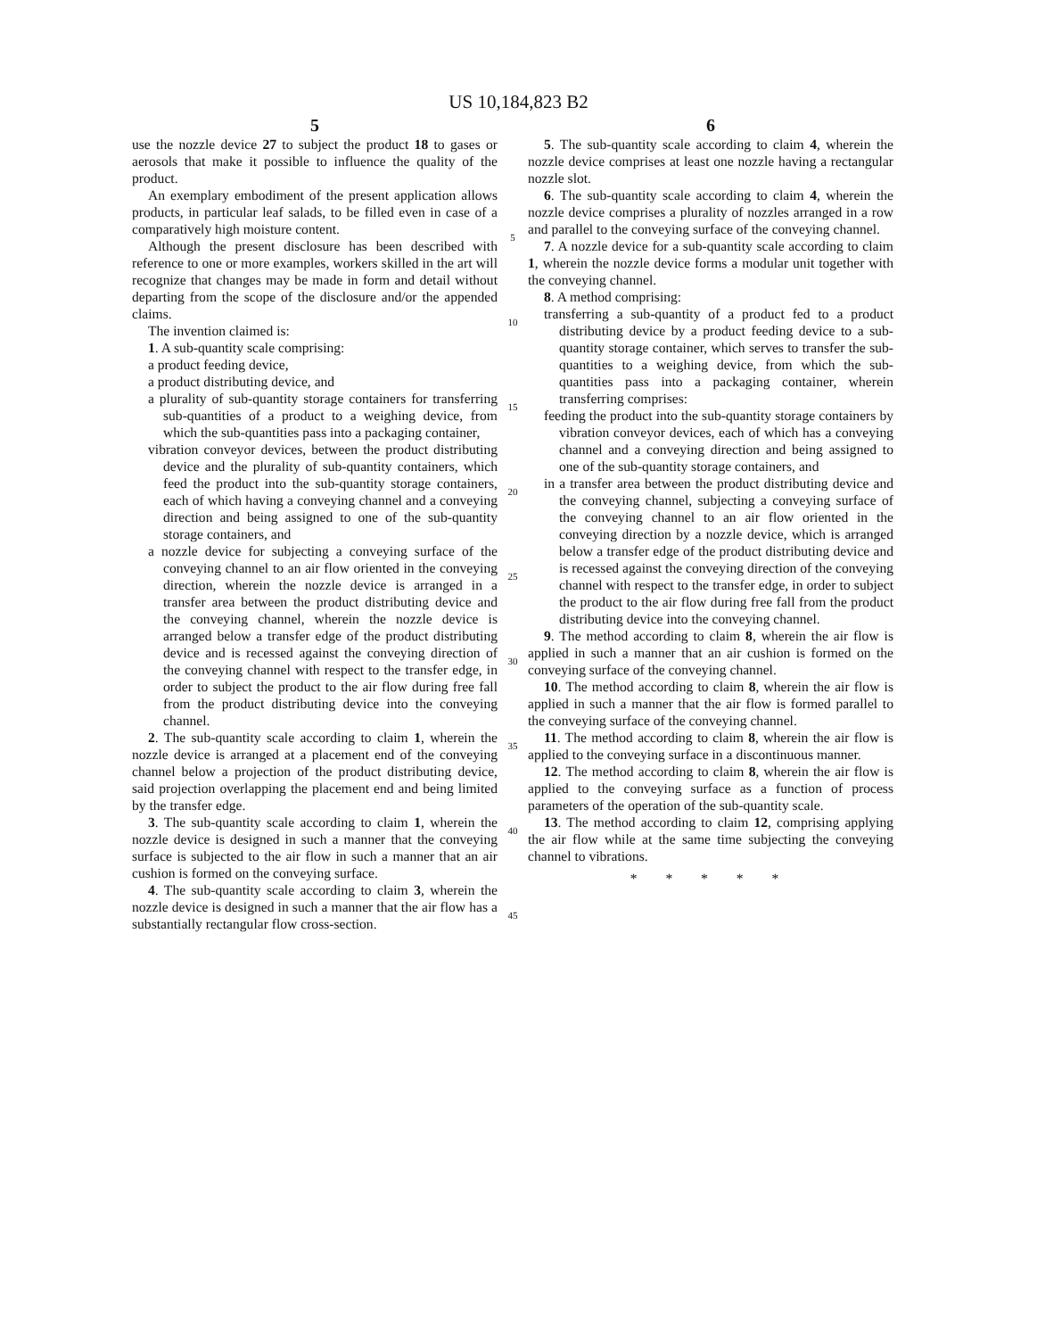US 10,184,823 B2
5
use the nozzle device 27 to subject the product 18 to gases or aerosols that make it possible to influence the quality of the product.
An exemplary embodiment of the present application allows products, in particular leaf salads, to be filled even in case of a comparatively high moisture content.
Although the present disclosure has been described with reference to one or more examples, workers skilled in the art will recognize that changes may be made in form and detail without departing from the scope of the disclosure and/or the appended claims.
The invention claimed is:
1. A sub-quantity scale comprising:
a product feeding device,
a product distributing device, and
a plurality of sub-quantity storage containers for transferring sub-quantities of a product to a weighing device, from which the sub-quantities pass into a packaging container,
vibration conveyor devices, between the product distributing device and the plurality of sub-quantity containers, which feed the product into the sub-quantity storage containers, each of which having a conveying channel and a conveying direction and being assigned to one of the sub-quantity storage containers, and
a nozzle device for subjecting a conveying surface of the conveying channel to an air flow oriented in the conveying direction, wherein the nozzle device is arranged in a transfer area between the product distributing device and the conveying channel, wherein the nozzle device is arranged below a transfer edge of the product distributing device and is recessed against the conveying direction of the conveying channel with respect to the transfer edge, in order to subject the product to the air flow during free fall from the product distributing device into the conveying channel.
2. The sub-quantity scale according to claim 1, wherein the nozzle device is arranged at a placement end of the conveying channel below a projection of the product distributing device, said projection overlapping the placement end and being limited by the transfer edge.
3. The sub-quantity scale according to claim 1, wherein the nozzle device is designed in such a manner that the conveying surface is subjected to the air flow in such a manner that an air cushion is formed on the conveying surface.
4. The sub-quantity scale according to claim 3, wherein the nozzle device is designed in such a manner that the air flow has a substantially rectangular flow cross-section.
5
10
15
20
25
30
35
40
45
6
5. The sub-quantity scale according to claim 4, wherein the nozzle device comprises at least one nozzle having a rectangular nozzle slot.
6. The sub-quantity scale according to claim 4, wherein the nozzle device comprises a plurality of nozzles arranged in a row and parallel to the conveying surface of the conveying channel.
7. A nozzle device for a sub-quantity scale according to claim 1, wherein the nozzle device forms a modular unit together with the conveying channel.
8. A method comprising:
transferring a sub-quantity of a product fed to a product distributing device by a product feeding device to a sub-quantity storage container, which serves to transfer the sub-quantities to a weighing device, from which the sub-quantities pass into a packaging container, wherein transferring comprises:
feeding the product into the sub-quantity storage containers by vibration conveyor devices, each of which has a conveying channel and a conveying direction and being assigned to one of the sub-quantity storage containers, and
in a transfer area between the product distributing device and the conveying channel, subjecting a conveying surface of the conveying channel to an air flow oriented in the conveying direction by a nozzle device, which is arranged below a transfer edge of the product distributing device and is recessed against the conveying direction of the conveying channel with respect to the transfer edge, in order to subject the product to the air flow during free fall from the product distributing device into the conveying channel.
9. The method according to claim 8, wherein the air flow is applied in such a manner that an air cushion is formed on the conveying surface of the conveying channel.
10. The method according to claim 8, wherein the air flow is applied in such a manner that the air flow is formed parallel to the conveying surface of the conveying channel.
11. The method according to claim 8, wherein the air flow is applied to the conveying surface in a discontinuous manner.
12. The method according to claim 8, wherein the air flow is applied to the conveying surface as a function of process parameters of the operation of the sub-quantity scale.
13. The method according to claim 12, comprising applying the air flow while at the same time subjecting the conveying channel to vibrations.
* * * * *